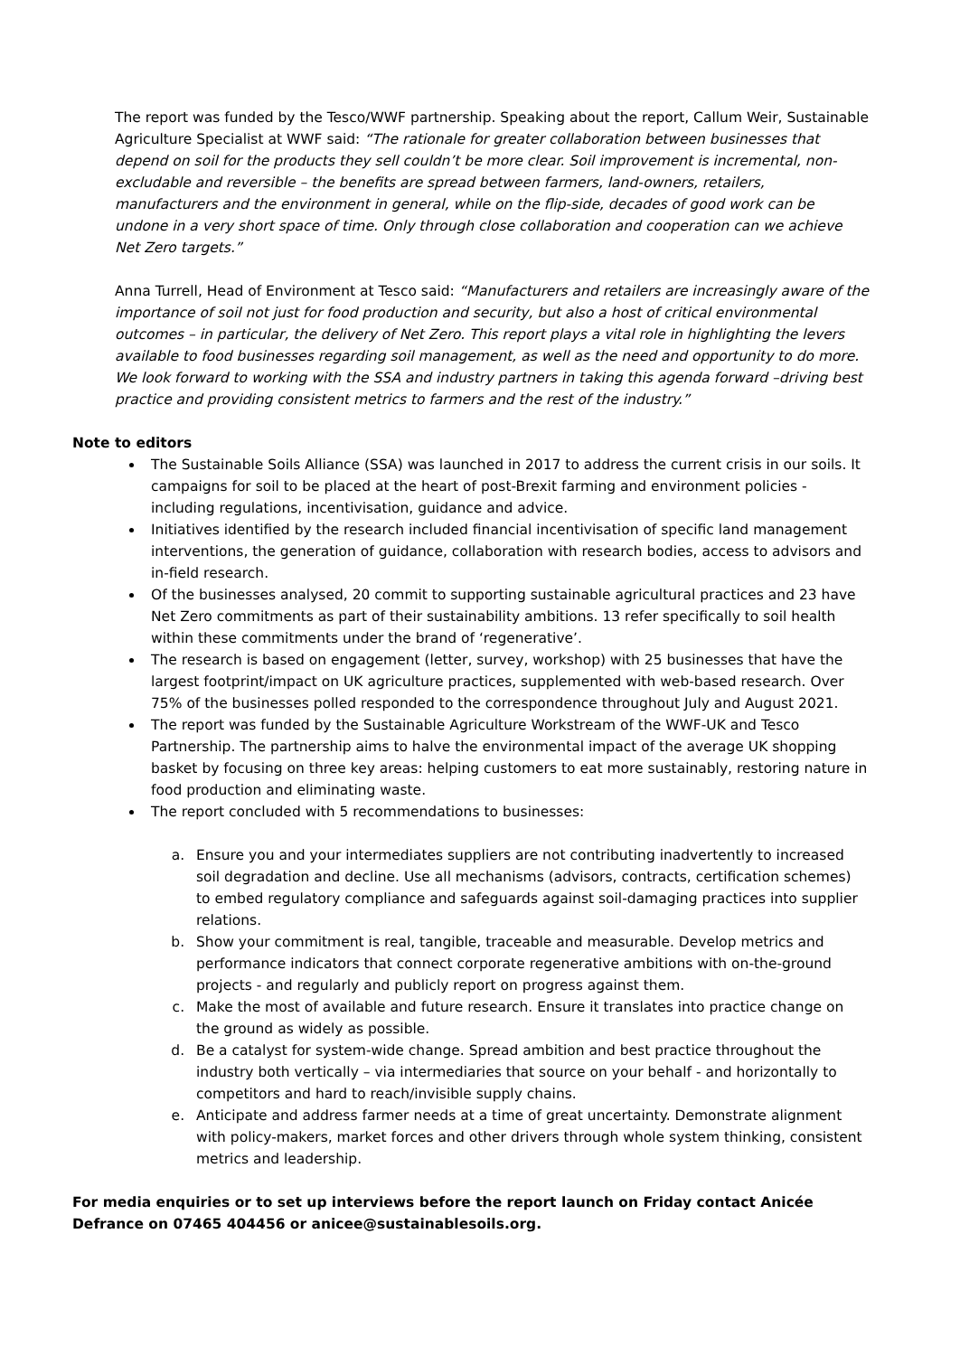The report was funded by the Tesco/WWF partnership. Speaking about the report, Callum Weir, Sustainable Agriculture Specialist at WWF said: “The rationale for greater collaboration between businesses that depend on soil for the products they sell couldn’t be more clear. Soil improvement is incremental, non-excludable and reversible – the benefits are spread between farmers, land-owners, retailers, manufacturers and the environment in general, while on the flip-side, decades of good work can be undone in a very short space of time. Only through close collaboration and cooperation can we achieve Net Zero targets.”
Anna Turrell, Head of Environment at Tesco said: “Manufacturers and retailers are increasingly aware of the importance of soil not just for food production and security, but also a host of critical environmental outcomes – in particular, the delivery of Net Zero. This report plays a vital role in highlighting the levers available to food businesses regarding soil management, as well as the need and opportunity to do more. We look forward to working with the SSA and industry partners in taking this agenda forward –driving best practice and providing consistent metrics to farmers and the rest of the industry.”
Note to editors
The Sustainable Soils Alliance (SSA) was launched in 2017 to address the current crisis in our soils. It campaigns for soil to be placed at the heart of post-Brexit farming and environment policies - including regulations, incentivisation, guidance and advice.
Initiatives identified by the research included financial incentivisation of specific land management interventions, the generation of guidance, collaboration with research bodies, access to advisors and in-field research.
Of the businesses analysed, 20 commit to supporting sustainable agricultural practices and 23 have Net Zero commitments as part of their sustainability ambitions. 13 refer specifically to soil health within these commitments under the brand of ‘regenerative’.
The research is based on engagement (letter, survey, workshop) with 25 businesses that have the largest footprint/impact on UK agriculture practices, supplemented with web-based research. Over 75% of the businesses polled responded to the correspondence throughout July and August 2021.
The report was funded by the Sustainable Agriculture Workstream of the WWF-UK and Tesco Partnership. The partnership aims to halve the environmental impact of the average UK shopping basket by focusing on three key areas: helping customers to eat more sustainably, restoring nature in food production and eliminating waste.
The report concluded with 5 recommendations to businesses:
a. Ensure you and your intermediates suppliers are not contributing inadvertently to increased soil degradation and decline. Use all mechanisms (advisors, contracts, certification schemes) to embed regulatory compliance and safeguards against soil-damaging practices into supplier relations.
b. Show your commitment is real, tangible, traceable and measurable. Develop metrics and performance indicators that connect corporate regenerative ambitions with on-the-ground projects - and regularly and publicly report on progress against them.
c. Make the most of available and future research. Ensure it translates into practice change on the ground as widely as possible.
d. Be a catalyst for system-wide change. Spread ambition and best practice throughout the industry both vertically – via intermediaries that source on your behalf - and horizontally to competitors and hard to reach/invisible supply chains.
e. Anticipate and address farmer needs at a time of great uncertainty. Demonstrate alignment with policy-makers, market forces and other drivers through whole system thinking, consistent metrics and leadership.
For media enquiries or to set up interviews before the report launch on Friday contact Anicée Defrance on 07465 404456 or anicee@sustainablesoils.org.